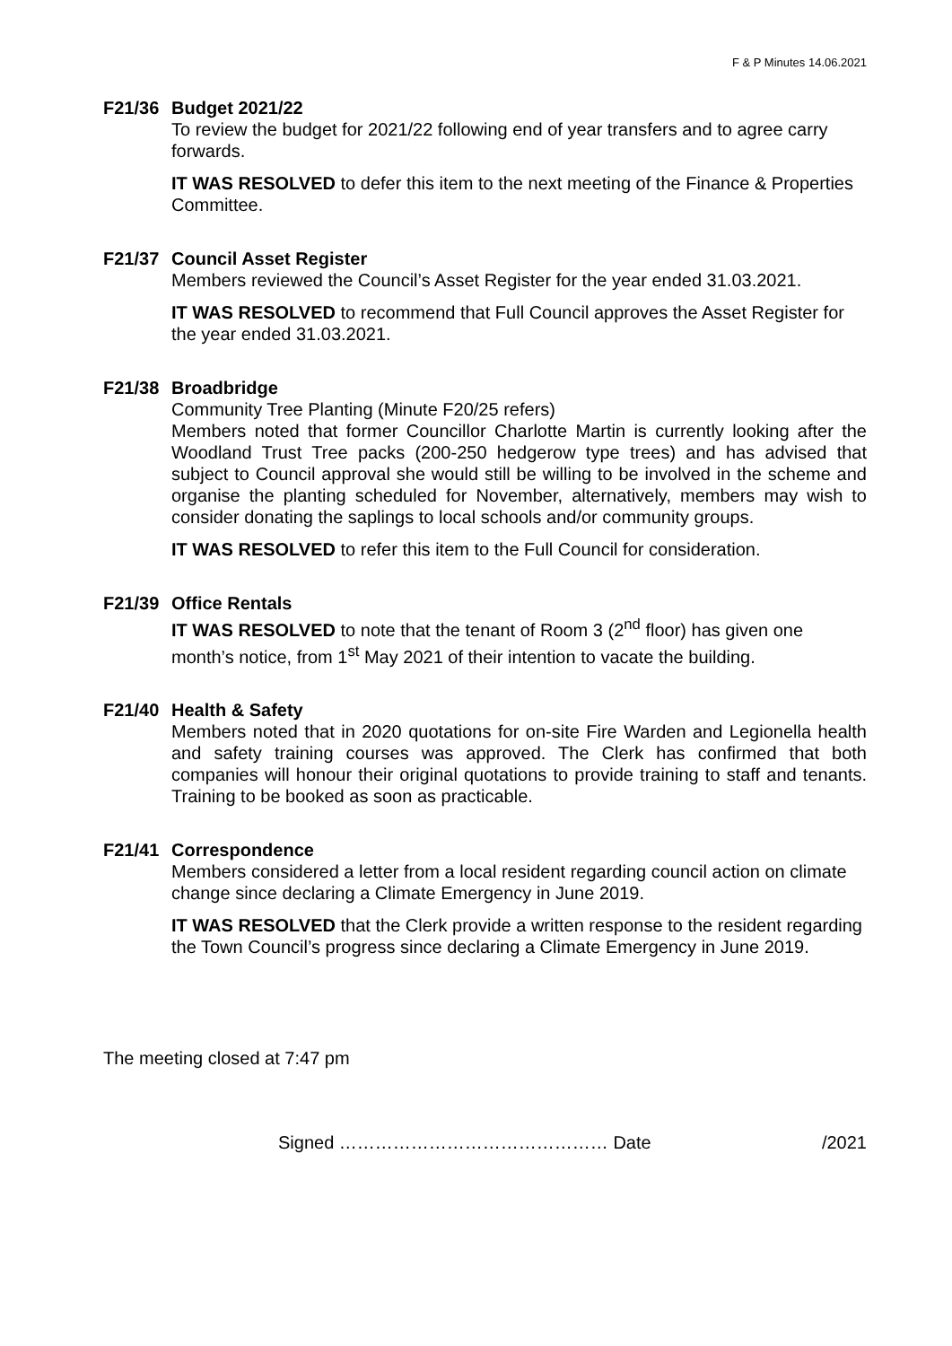F & P Minutes 14.06.2021
F21/36 Budget 2021/22
To review the budget for 2021/22 following end of year transfers and to agree carry forwards.
IT WAS RESOLVED to defer this item to the next meeting of the Finance & Properties Committee.
F21/37 Council Asset Register
Members reviewed the Council’s Asset Register for the year ended 31.03.2021.
IT WAS RESOLVED to recommend that Full Council approves the Asset Register for the year ended 31.03.2021.
F21/38 Broadbridge
Community Tree Planting (Minute F20/25 refers)
Members noted that former Councillor Charlotte Martin is currently looking after the Woodland Trust Tree packs (200-250 hedgerow type trees) and has advised that subject to Council approval she would still be willing to be involved in the scheme and organise the planting scheduled for November, alternatively, members may wish to consider donating the saplings to local schools and/or community groups.
IT WAS RESOLVED to refer this item to the Full Council for consideration.
F21/39 Office Rentals
IT WAS RESOLVED to note that the tenant of Room 3 (2<sup>nd</sup> floor) has given one month’s notice, from 1<sup>st</sup> May 2021 of their intention to vacate the building.
F21/40 Health & Safety
Members noted that in 2020 quotations for on-site Fire Warden and Legionella health and safety training courses was approved. The Clerk has confirmed that both companies will honour their original quotations to provide training to staff and tenants. Training to be booked as soon as practicable.
F21/41 Correspondence
Members considered a letter from a local resident regarding council action on climate change since declaring a Climate Emergency in June 2019.
IT WAS RESOLVED that the Clerk provide a written response to the resident regarding the Town Council’s progress since declaring a Climate Emergency in June 2019.
The meeting closed at 7:47 pm
Signed ……………………………………… Date /2021